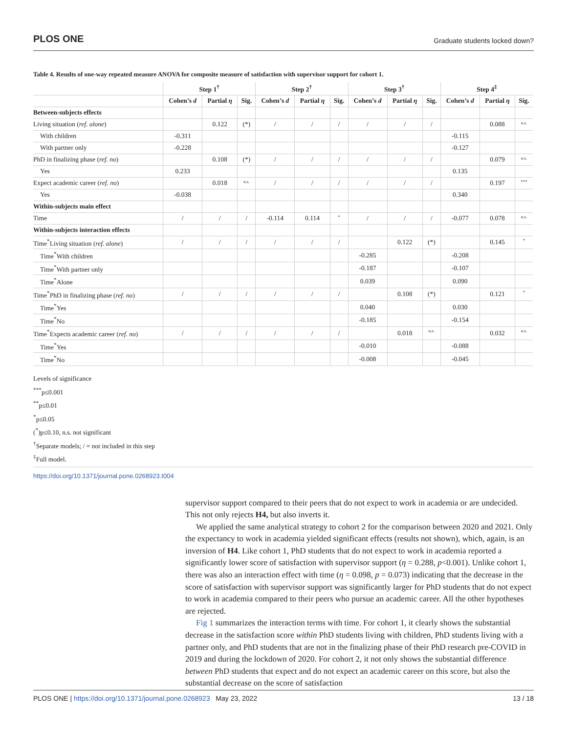PLOS ONE Graduate students locked down?
Table 4. Results of one-way repeated measure ANOVA for composite measure of satisfaction with supervisor support for cohort 1.
| | Step 1<sup>†</sup> | | | Step 2<sup>†</sup> | | | Step 3<sup>†</sup> | | | Step 4<sup>‡</sup> | | |
| --- | --- | --- | --- | --- | --- | --- | --- | --- | --- | --- | --- | --- |
| | Cohen’s d | Partial η | Sig. | Cohen’s d | Partial η | Sig. | Cohen’s d | Partial η | Sig. | Cohen’s d | Partial η | Sig. |
| Between-subjects effects | | | | | | | | | | | | |
| Living situation ( ref. alone ) | | 0.122 | (*) | / | / | / | / | / | / | | 0.088 | n.s. |
| With children | -0.311 | | | | | | | | | -0.115 | | |
| With partner only | -0.228 | | | | | | | | | -0.127 | | |
| PhD in finalizing phase ( ref. no ) | | 0.108 | (*) | / | / | / | / | / | / | | 0.079 | n.s. |
| Yes | 0.233 | | | | | | | | | 0.135 | | |
| Expect academic career ( ref. no ) | | 0.018 | n.s. | / | / | / | / | / | / | | 0.197 | *** |
| Yes | -0.038 | | | | | | | | | 0.340 | | |
| Within-subjects main effect | | | | | | | | | | | | |
| Time | / | / | / | -0.114 | 0.114 | * | / | / | / | -0.077 | 0.078 | n.s. |
| Within-subjects interaction effects | | | | | | | | | | | | |
| Time<sup>*</sup>Living situation ( ref. alone ) | / | / | / | / | / | / | | 0.122 | (*) | | 0.145 | * |
| Time<sup>*</sup>With children | | | | | | | -0.285 | | | -0.208 | | |
| Time<sup>*</sup>With partner only | | | | | | | -0.187 | | | -0.107 | | |
| Time<sup>*</sup>Alone | | | | | | | 0.039 | | | 0.090 | | |
| Time<sup>*</sup>PhD in finalizing phase ( ref. no ) | / | / | / | / | / | / | | 0.108 | (*) | | 0.121 | * |
| Time<sup>*</sup>Yes | | | | | | | 0.040 | | | 0.030 | | |
| Time<sup>*</sup>No | | | | | | | -0.185 | | | -0.154 | | |
| Time<sup>*</sup>Expects academic career ( ref. no ) | / | / | / | / | / | / | | 0.018 | n.s. | | 0.032 | n.s. |
| Time<sup>*</sup>Yes | | | | | | | -0.010 | | | -0.088 | | |
| Time<sup>*</sup>No | | | | | | | -0.008 | | | -0.045 | | |
Levels of significance
<sup>***</sup> p≤0.001
<sup>**</sup> p≤0.01
<sup>*</sup> p≤0.05
(<sup>*</sup>)p≤0.10, n.s. not significant
<sup>†</sup> Separate models; / = not included in this step
<sup>‡</sup> Full model.
https://doi.org/10.1371/journal.pone.0268923.t004
supervisor support compared to their peers that do not expect to work in academia or are undecided. This not only rejects H4, but also inverts it.
We applied the same analytical strategy to cohort 2 for the comparison between 2020 and 2021. Only the expectancy to work in academia yielded significant effects (results not shown), which, again, is an inversion of H4. Like cohort 1, PhD students that do not expect to work in academia reported a significantly lower score of satisfaction with supervisor support (η = 0.288, p<0.001). Unlike cohort 1, there was also an interaction effect with time (η = 0.098, p = 0.073) indicating that the decrease in the score of satisfaction with supervisor support was significantly larger for PhD students that do not expect to work in academia compared to their peers who pursue an academic career. All the other hypotheses are rejected.
Fig 1 summarizes the interaction terms with time. For cohort 1, it clearly shows the substantial decrease in the satisfaction score within PhD students living with children, PhD students living with a partner only, and PhD students that are not in the finalizing phase of their PhD research pre-COVID in 2019 and during the lockdown of 2020. For cohort 2, it not only shows the substantial difference between PhD students that expect and do not expect an academic career on this score, but also the substantial decrease on the score of satisfaction
PLOS ONE | https://doi.org/10.1371/journal.pone.0268923 May 23, 2022 13 / 18